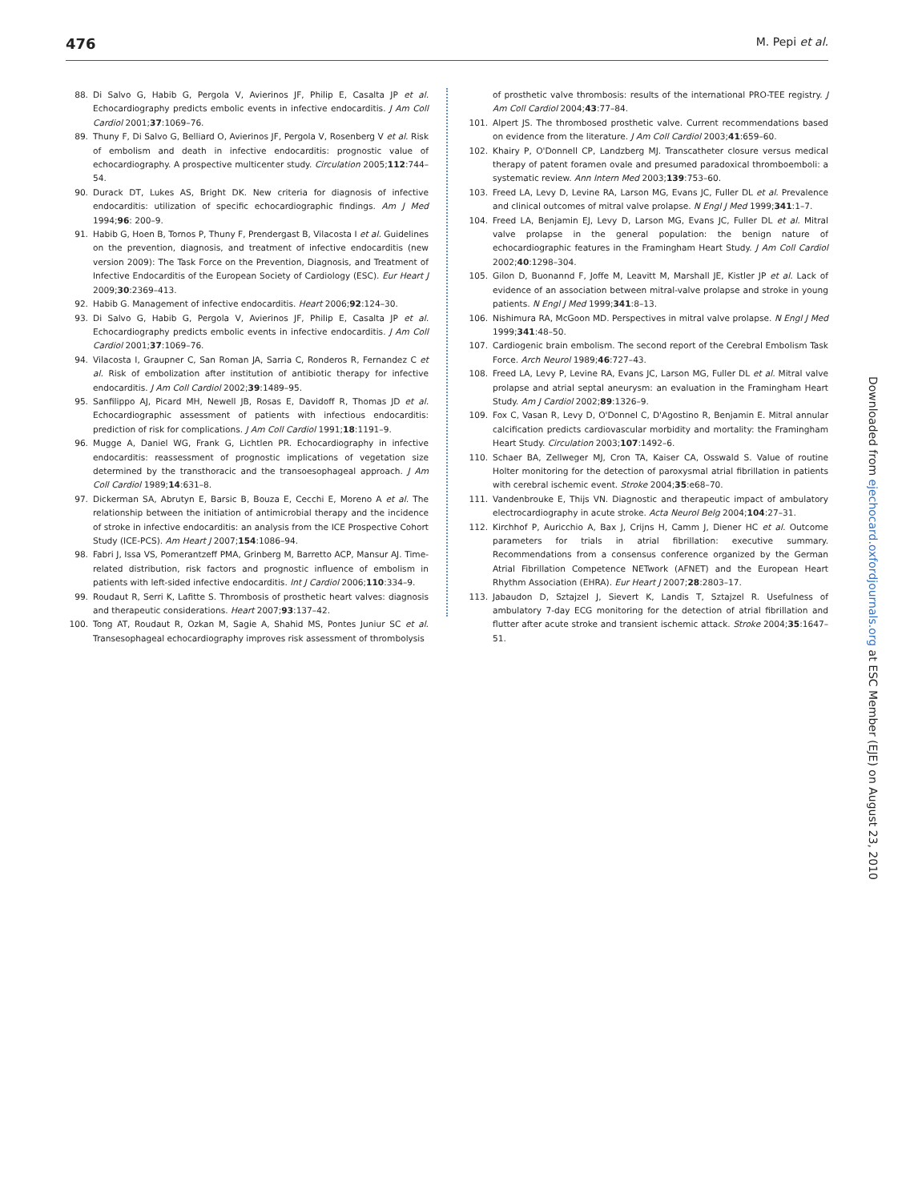476 M. Pepi et al.
88. Di Salvo G, Habib G, Pergola V, Avierinos JF, Philip E, Casalta JP et al. Echocardiography predicts embolic events in infective endocarditis. J Am Coll Cardiol 2001;37:1069–76.
89. Thuny F, Di Salvo G, Belliard O, Avierinos JF, Pergola V, Rosenberg V et al. Risk of embolism and death in infective endocarditis: prognostic value of echocardiography. A prospective multicenter study. Circulation 2005;112:744–54.
90. Durack DT, Lukes AS, Bright DK. New criteria for diagnosis of infective endocarditis: utilization of specific echocardiographic findings. Am J Med 1994;96: 200–9.
91. Habib G, Hoen B, Tornos P, Thuny F, Prendergast B, Vilacosta I et al. Guidelines on the prevention, diagnosis, and treatment of infective endocarditis (new version 2009): The Task Force on the Prevention, Diagnosis, and Treatment of Infective Endocarditis of the European Society of Cardiology (ESC). Eur Heart J 2009;30:2369–413.
92. Habib G. Management of infective endocarditis. Heart 2006;92:124–30.
93. Di Salvo G, Habib G, Pergola V, Avierinos JF, Philip E, Casalta JP et al. Echocardiography predicts embolic events in infective endocarditis. J Am Coll Cardiol 2001;37:1069–76.
94. Vilacosta I, Graupner C, San Roman JA, Sarria C, Ronderos R, Fernandez C et al. Risk of embolization after institution of antibiotic therapy for infective endocarditis. J Am Coll Cardiol 2002;39:1489–95.
95. Sanfilippo AJ, Picard MH, Newell JB, Rosas E, Davidoff R, Thomas JD et al. Echocardiographic assessment of patients with infectious endocarditis: prediction of risk for complications. J Am Coll Cardiol 1991;18:1191–9.
96. Mugge A, Daniel WG, Frank G, Lichtlen PR. Echocardiography in infective endocarditis: reassessment of prognostic implications of vegetation size determined by the transthoracic and the transoesophageal approach. J Am Coll Cardiol 1989;14:631–8.
97. Dickerman SA, Abrutyn E, Barsic B, Bouza E, Cecchi E, Moreno A et al. The relationship between the initiation of antimicrobial therapy and the incidence of stroke in infective endocarditis: an analysis from the ICE Prospective Cohort Study (ICE-PCS). Am Heart J 2007;154:1086–94.
98. Fabri J, Issa VS, Pomerantzeff PMA, Grinberg M, Barretto ACP, Mansur AJ. Time-related distribution, risk factors and prognostic influence of embolism in patients with left-sided infective endocarditis. Int J Cardiol 2006;110:334–9.
99. Roudaut R, Serri K, Lafitte S. Thrombosis of prosthetic heart valves: diagnosis and therapeutic considerations. Heart 2007;93:137–42.
100. Tong AT, Roudaut R, Ozkan M, Sagie A, Shahid MS, Pontes Juniur SC et al. Transesophageal echocardiography improves risk assessment of thrombolysis
of prosthetic valve thrombosis: results of the international PRO-TEE registry. J Am Coll Cardiol 2004;43:77–84.
101. Alpert JS. The thrombosed prosthetic valve. Current recommendations based on evidence from the literature. J Am Coll Cardiol 2003;41:659–60.
102. Khairy P, O'Donnell CP, Landzberg MJ. Transcatheter closure versus medical therapy of patent foramen ovale and presumed paradoxical thromboemboli: a systematic review. Ann Intern Med 2003;139:753–60.
103. Freed LA, Levy D, Levine RA, Larson MG, Evans JC, Fuller DL et al. Prevalence and clinical outcomes of mitral valve prolapse. N Engl J Med 1999;341:1–7.
104. Freed LA, Benjamin EJ, Levy D, Larson MG, Evans JC, Fuller DL et al. Mitral valve prolapse in the general population: the benign nature of echocardiographic features in the Framingham Heart Study. J Am Coll Cardiol 2002;40:1298–304.
105. Gilon D, Buonannd F, Joffe M, Leavitt M, Marshall JE, Kistler JP et al. Lack of evidence of an association between mitral-valve prolapse and stroke in young patients. N Engl J Med 1999;341:8–13.
106. Nishimura RA, McGoon MD. Perspectives in mitral valve prolapse. N Engl J Med 1999;341:48–50.
107. Cardiogenic brain embolism. The second report of the Cerebral Embolism Task Force. Arch Neurol 1989;46:727–43.
108. Freed LA, Levy P, Levine RA, Evans JC, Larson MG, Fuller DL et al. Mitral valve prolapse and atrial septal aneurysm: an evaluation in the Framingham Heart Study. Am J Cardiol 2002;89:1326–9.
109. Fox C, Vasan R, Levy D, O'Donnel C, D'Agostino R, Benjamin E. Mitral annular calcification predicts cardiovascular morbidity and mortality: the Framingham Heart Study. Circulation 2003;107:1492–6.
110. Schaer BA, Zellweger MJ, Cron TA, Kaiser CA, Osswald S. Value of routine Holter monitoring for the detection of paroxysmal atrial fibrillation in patients with cerebral ischemic event. Stroke 2004;35:e68–70.
111. Vandenbrouke E, Thijs VN. Diagnostic and therapeutic impact of ambulatory electrocardiography in acute stroke. Acta Neurol Belg 2004;104:27–31.
112. Kirchhof P, Auricchio A, Bax J, Crijns H, Camm J, Diener HC et al. Outcome parameters for trials in atrial fibrillation: executive summary. Recommendations from a consensus conference organized by the German Atrial Fibrillation Competence NETwork (AFNET) and the European Heart Rhythm Association (EHRA). Eur Heart J 2007;28:2803–17.
113. Jabaudon D, Sztajzel J, Sievert K, Landis T, Sztajzel R. Usefulness of ambulatory 7-day ECG monitoring for the detection of atrial fibrillation and flutter after acute stroke and transient ischemic attack. Stroke 2004;35:1647–51.
Downloaded from ejechocard.oxfordjournals.org at ESC Member (EJE) on August 23, 2010